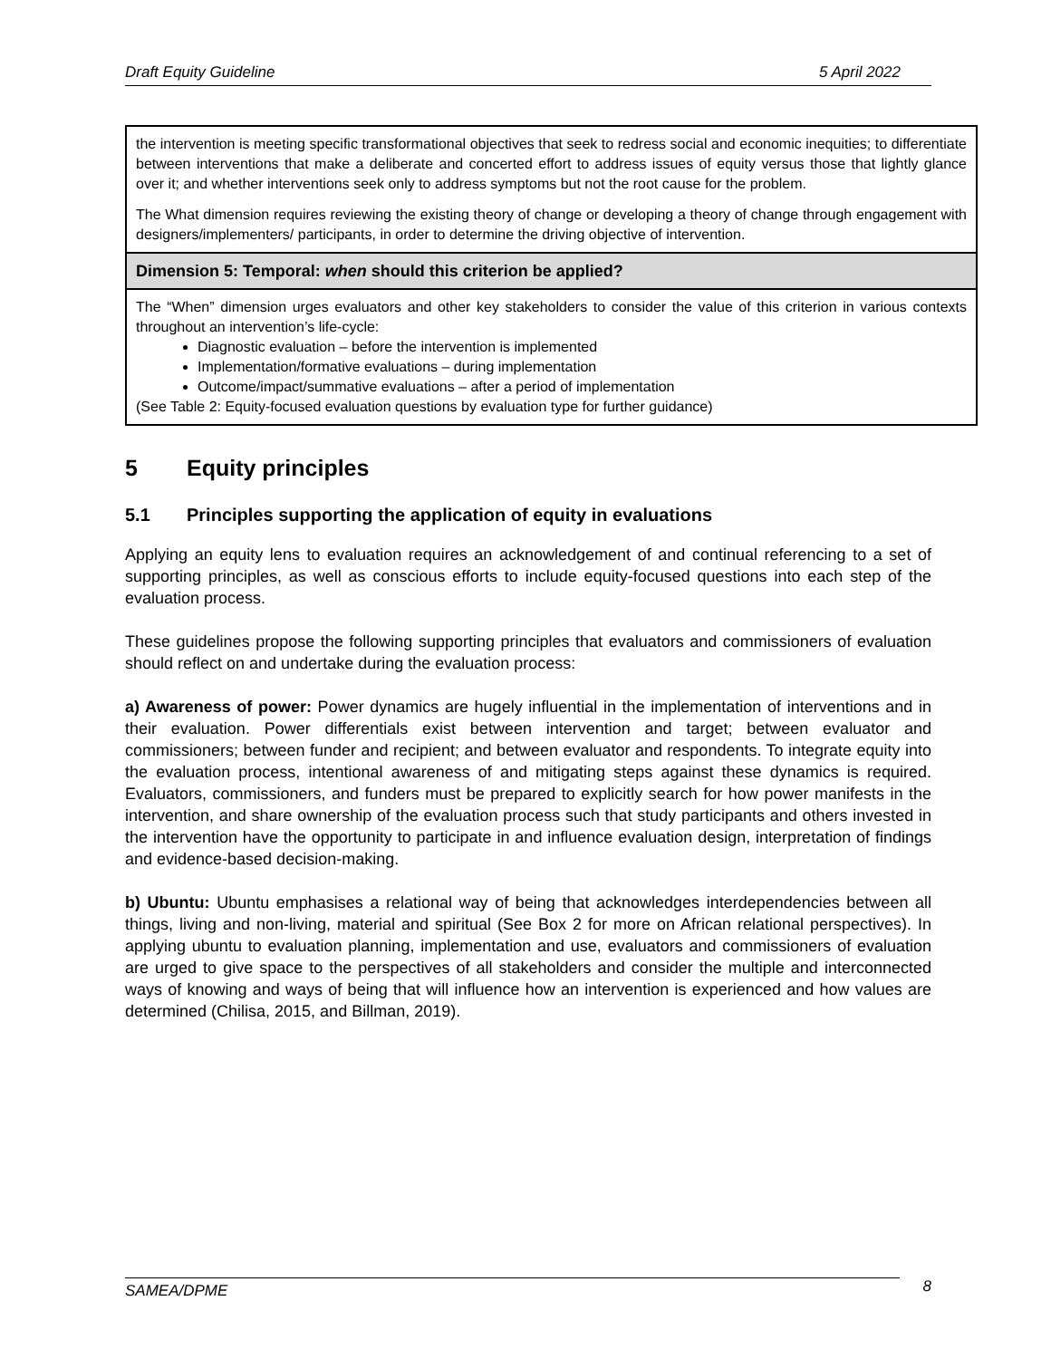Draft Equity Guideline 5 April 2022
| the intervention is meeting specific transformational objectives that seek to redress social and economic inequities; to differentiate between interventions that make a deliberate and concerted effort to address issues of equity versus those that lightly glance over it; and whether interventions seek only to address symptoms but not the root cause for the problem. The What dimension requires reviewing the existing theory of change or developing a theory of change through engagement with designers/implementers/ participants, in order to determine the driving objective of intervention. |
| Dimension 5: Temporal: when should this criterion be applied? |
| The “When” dimension urges evaluators and other key stakeholders to consider the value of this criterion in various contexts throughout an intervention’s life-cycle: Diagnostic evaluation – before the intervention is implemented Implementation/formative evaluations – during implementation Outcome/impact/summative evaluations – after a period of implementation (See Table 2: Equity-focused evaluation questions by evaluation type for further guidance) |
5 Equity principles
5.1 Principles supporting the application of equity in evaluations
Applying an equity lens to evaluation requires an acknowledgement of and continual referencing to a set of supporting principles, as well as conscious efforts to include equity-focused questions into each step of the evaluation process.
These guidelines propose the following supporting principles that evaluators and commissioners of evaluation should reflect on and undertake during the evaluation process:
a) Awareness of power: Power dynamics are hugely influential in the implementation of interventions and in their evaluation. Power differentials exist between intervention and target; between evaluator and commissioners; between funder and recipient; and between evaluator and respondents. To integrate equity into the evaluation process, intentional awareness of and mitigating steps against these dynamics is required. Evaluators, commissioners, and funders must be prepared to explicitly search for how power manifests in the intervention, and share ownership of the evaluation process such that study participants and others invested in the intervention have the opportunity to participate in and influence evaluation design, interpretation of findings and evidence-based decision-making.
b) Ubuntu: Ubuntu emphasises a relational way of being that acknowledges interdependencies between all things, living and non-living, material and spiritual (See Box 2 for more on African relational perspectives). In applying ubuntu to evaluation planning, implementation and use, evaluators and commissioners of evaluation are urged to give space to the perspectives of all stakeholders and consider the multiple and interconnected ways of knowing and ways of being that will influence how an intervention is experienced and how values are determined (Chilisa, 2015, and Billman, 2019).
SAMEA/DPME 8